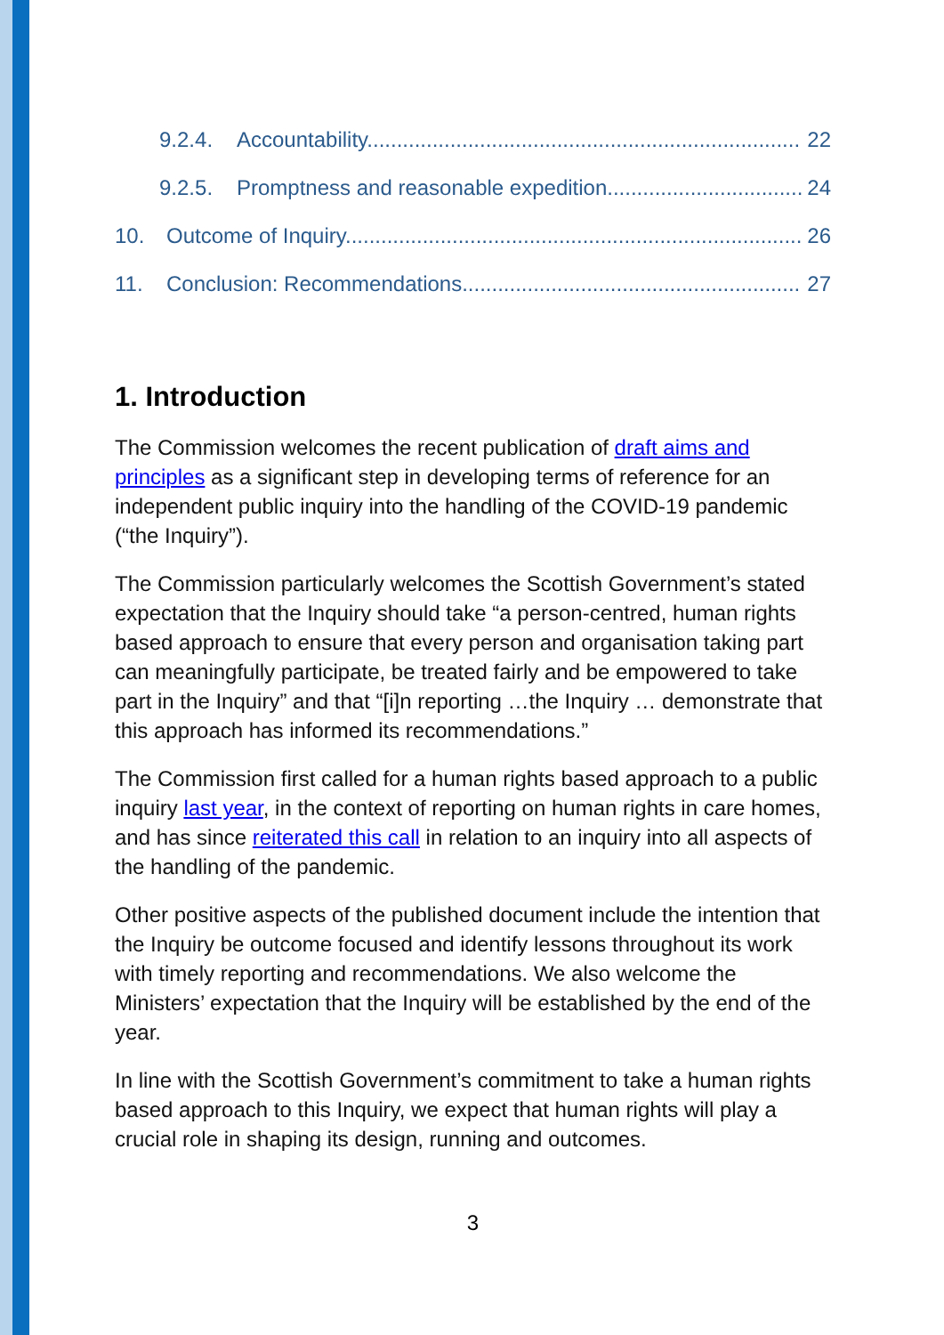9.2.4. Accountability 22
9.2.5. Promptness and reasonable expedition 24
10. Outcome of Inquiry 26
11. Conclusion: Recommendations 27
1. Introduction
The Commission welcomes the recent publication of draft aims and principles as a significant step in developing terms of reference for an independent public inquiry into the handling of the COVID-19 pandemic (“the Inquiry”).
The Commission particularly welcomes the Scottish Government’s stated expectation that the Inquiry should take “a person-centred, human rights based approach to ensure that every person and organisation taking part can meaningfully participate, be treated fairly and be empowered to take part in the Inquiry” and that “[i]n reporting …the Inquiry … demonstrate that this approach has informed its recommendations.”
The Commission first called for a human rights based approach to a public inquiry last year, in the context of reporting on human rights in care homes, and has since reiterated this call in relation to an inquiry into all aspects of the handling of the pandemic.
Other positive aspects of the published document include the intention that the Inquiry be outcome focused and identify lessons throughout its work with timely reporting and recommendations. We also welcome the Ministers’ expectation that the Inquiry will be established by the end of the year.
In line with the Scottish Government’s commitment to take a human rights based approach to this Inquiry, we expect that human rights will play a crucial role in shaping its design, running and outcomes.
3